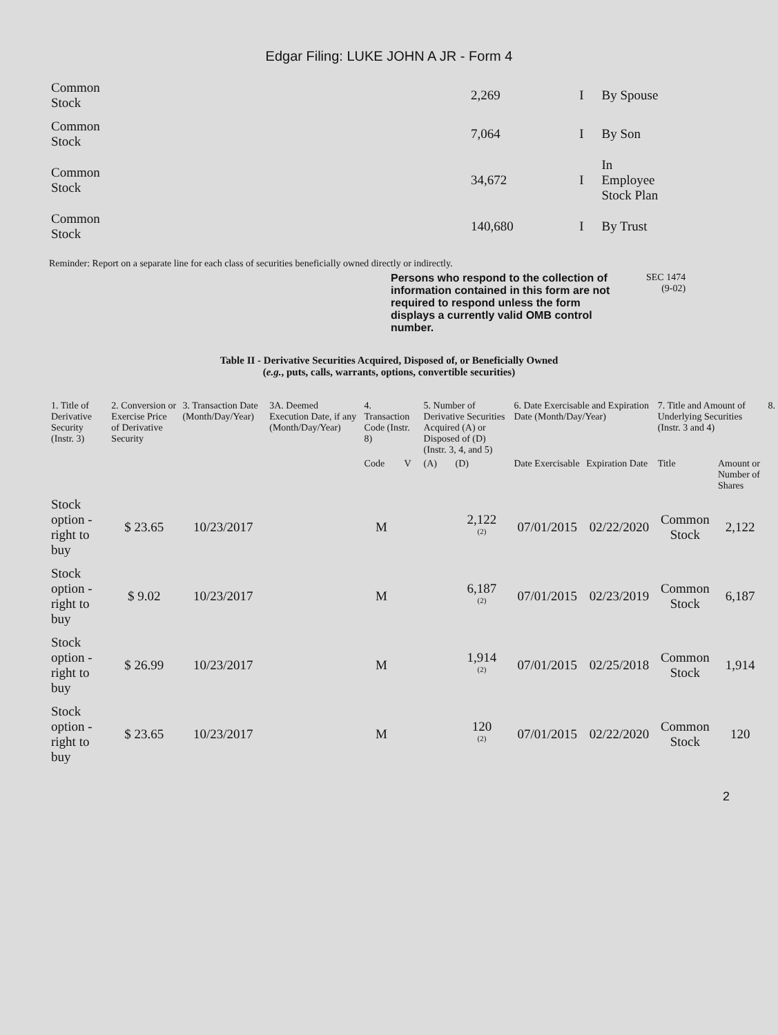Edgar Filing: LUKE JOHN A JR - Form 4
| Common Stock | 2,269 | I | By Spouse |
| Common Stock | 7,064 | I | By Son |
| Common Stock | 34,672 | I | In Employee Stock Plan |
| Common Stock | 140,680 | I | By Trust |
Reminder: Report on a separate line for each class of securities beneficially owned directly or indirectly.
Persons who respond to the collection of information contained in this form are not required to respond unless the form displays a currently valid OMB control number. SEC 1474
(9-02)
Table II - Derivative Securities Acquired, Disposed of, or Beneficially Owned
(e.g., puts, calls, warrants, options, convertible securities)
| 1. Title of Derivative Security (Instr. 3) | 2. Conversion or Exercise Price of Derivative Security | 3. Transaction Date (Month/Day/Year) | 3A. Deemed Execution Date, if any (Month/Day/Year) | 4. Transaction Code (Instr. 8) | | 5. Number of Derivative Securities Acquired (A) or Disposed of (D) (Instr. 3, 4, and 5) | | 6. Date Exercisable and Expiration Date (Month/Day/Year) | | 7. Title and Amount of Underlying Securities (Instr. 3 and 4) | | 8. |
| --- | --- | --- | --- | --- | --- | --- | --- | --- | --- | --- | --- | --- |
| | | | | Code | V | (A) | (D) | Date Exercisable | Expiration Date | Title | Amount or Number of Shares | |
| Stock option - right to buy | $ 23.65 | 10/23/2017 | | M | | | 2,122 <sup>(2)</sup> | 07/01/2015 | 02/22/2020 | Common Stock | 2,122 | |
| Stock option - right to buy | $ 9.02 | 10/23/2017 | | M | | | 6,187 <sup>(2)</sup> | 07/01/2015 | 02/23/2019 | Common Stock | 6,187 | |
| Stock option - right to buy | $ 26.99 | 10/23/2017 | | M | | | 1,914 <sup>(2)</sup> | 07/01/2015 | 02/25/2018 | Common Stock | 1,914 | |
| Stock option - right to buy | $ 23.65 | 10/23/2017 | | M | | | 120 <sup>(2)</sup> | 07/01/2015 | 02/22/2020 | Common Stock | 120 | |
2